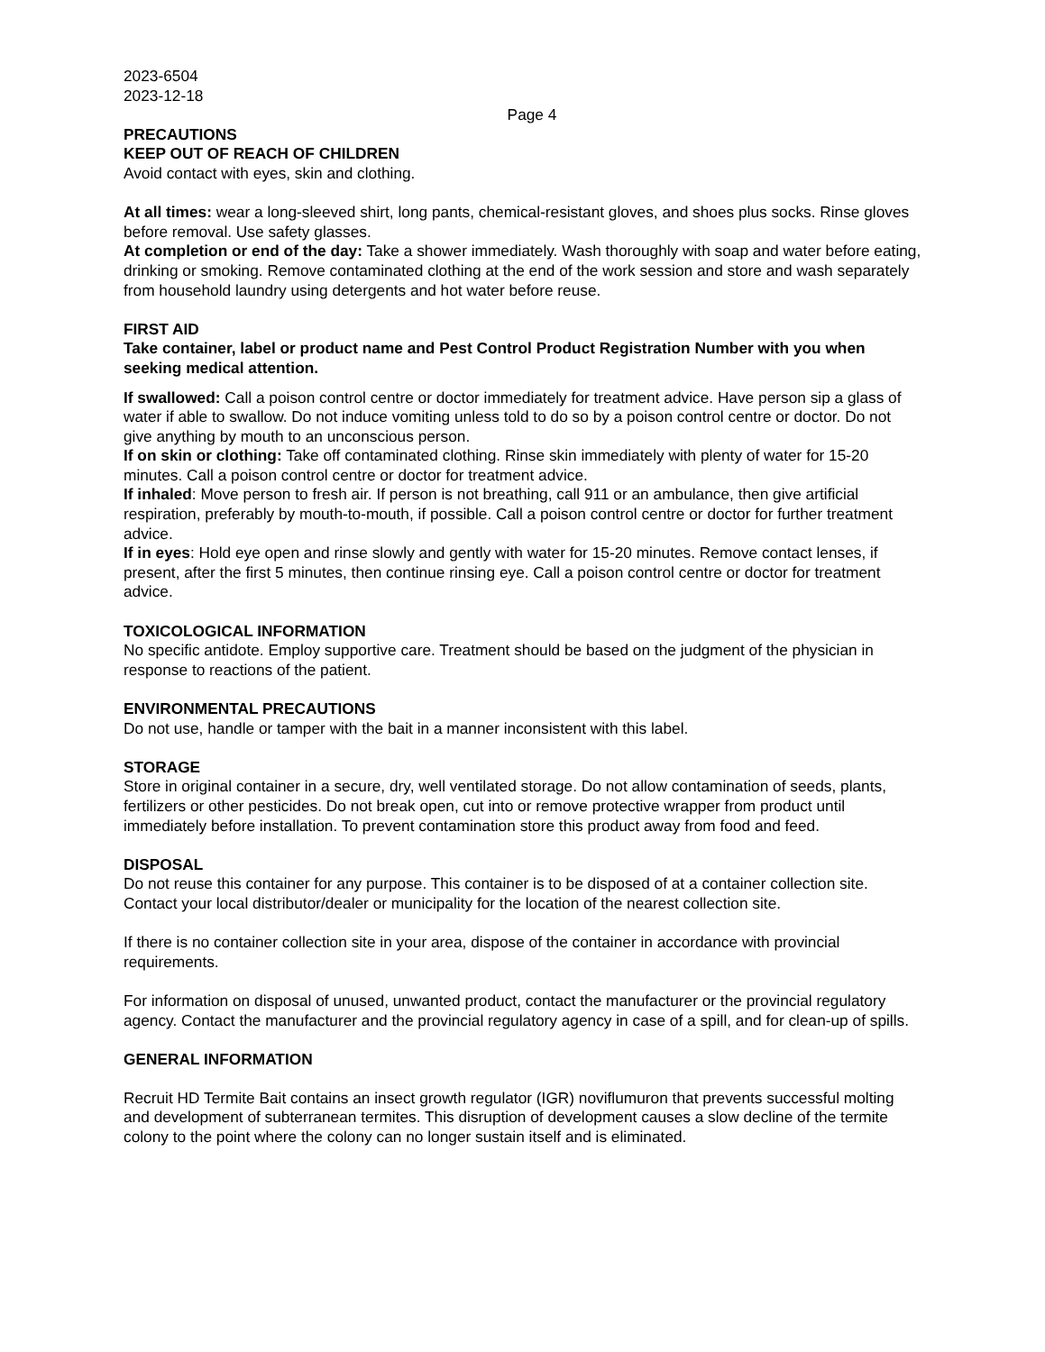2023-6504
2023-12-18
Page 4
PRECAUTIONS
KEEP OUT OF REACH OF CHILDREN
Avoid contact with eyes, skin and clothing.
At all times: wear a long-sleeved shirt, long pants, chemical-resistant gloves, and shoes plus socks. Rinse gloves before removal. Use safety glasses.
At completion or end of the day: Take a shower immediately. Wash thoroughly with soap and water before eating, drinking or smoking. Remove contaminated clothing at the end of the work session and store and wash separately from household laundry using detergents and hot water before reuse.
FIRST AID
Take container, label or product name and Pest Control Product Registration Number with you when seeking medical attention.
If swallowed: Call a poison control centre or doctor immediately for treatment advice. Have person sip a glass of water if able to swallow. Do not induce vomiting unless told to do so by a poison control centre or doctor. Do not give anything by mouth to an unconscious person.
If on skin or clothing: Take off contaminated clothing. Rinse skin immediately with plenty of water for 15-20 minutes. Call a poison control centre or doctor for treatment advice.
If inhaled: Move person to fresh air. If person is not breathing, call 911 or an ambulance, then give artificial respiration, preferably by mouth-to-mouth, if possible. Call a poison control centre or doctor for further treatment advice.
If in eyes: Hold eye open and rinse slowly and gently with water for 15-20 minutes. Remove contact lenses, if present, after the first 5 minutes, then continue rinsing eye. Call a poison control centre or doctor for treatment advice.
TOXICOLOGICAL INFORMATION
No specific antidote. Employ supportive care. Treatment should be based on the judgment of the physician in response to reactions of the patient.
ENVIRONMENTAL PRECAUTIONS
Do not use, handle or tamper with the bait in a manner inconsistent with this label.
STORAGE
Store in original container in a secure, dry, well ventilated storage. Do not allow contamination of seeds, plants, fertilizers or other pesticides. Do not break open, cut into or remove protective wrapper from product until immediately before installation. To prevent contamination store this product away from food and feed.
DISPOSAL
Do not reuse this container for any purpose. This container is to be disposed of at a container collection site. Contact your local distributor/dealer or municipality for the location of the nearest collection site.
If there is no container collection site in your area, dispose of the container in accordance with provincial requirements.
For information on disposal of unused, unwanted product, contact the manufacturer or the provincial regulatory agency. Contact the manufacturer and the provincial regulatory agency in case of a spill, and for clean-up of spills.
GENERAL INFORMATION
Recruit HD Termite Bait contains an insect growth regulator (IGR) noviflumuron that prevents successful molting and development of subterranean termites. This disruption of development causes a slow decline of the termite colony to the point where the colony can no longer sustain itself and is eliminated.